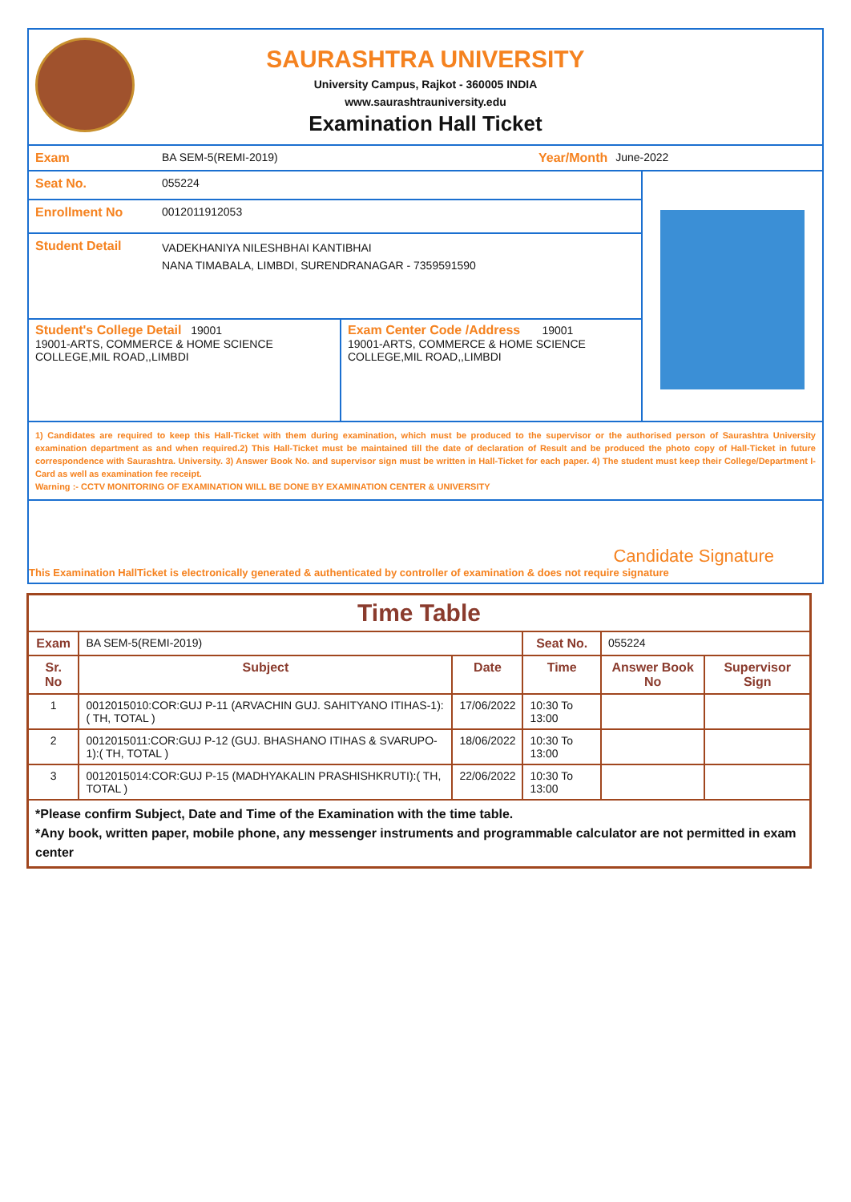SAURASHTRA UNIVERSITY
University Campus, Rajkot - 360005 INDIA
www.saurashtrauniversity.edu
Examination Hall Ticket
Exam BA SEM-5(REMI-2019) Year/Month June-2022
Seat No. 055224
Enrollment No 0012011912053
Student Detail
VADEKHANIYA NILESHBHAI KANTIBHAI
NANA TIMABALA, LIMBDI, SURENDRANAGAR - 7359591590
Student's College Detail 19001
19001-ARTS, COMMERCE & HOME SCIENCE COLLEGE,MIL ROAD,,LIMBDI
Exam Center Code /Address 19001
19001-ARTS, COMMERCE & HOME SCIENCE COLLEGE,MIL ROAD,,LIMBDI
1) Candidates are required to keep this Hall-Ticket with them during examination, which must be produced to the supervisor or the authorised person of Saurashtra University examination department as and when required.2) This Hall-Ticket must be maintained till the date of declaration of Result and be produced the photo copy of Hall-Ticket in future correspondence with Saurashtra. University. 3) Answer Book No. and supervisor sign must be written in Hall-Ticket for each paper. 4) The student must keep their College/Department I-Card as well as examination fee receipt.
Warning :- CCTV MONITORING OF EXAMINATION WILL BE DONE BY EXAMINATION CENTER & UNIVERSITY
Candidate Signature
This Examination HallTicket is electronically generated & authenticated by controller of examination & does not require signature
| Time Table | | | | | |
| --- | --- | --- | --- | --- | --- |
| Exam | BA SEM-5(REMI-2019) | | Seat No. | 055224 | |
| Sr. No | Subject | Date | Time | Answer Book No | Supervisor Sign |
| 1 | 0012015010:COR:GUJ P-11 (ARVACHIN GUJ. SAHITYANO ITIHAS-1):( TH, TOTAL ) | 17/06/2022 | 10:30 To 13:00 | | |
| 2 | 0012015011:COR:GUJ P-12 (GUJ. BHASHANO ITIHAS & SVARUPO-1):( TH, TOTAL ) | 18/06/2022 | 10:30 To 13:00 | | |
| 3 | 0012015014:COR:GUJ P-15 (MADHYAKALIN PRASHISHKRUTI):( TH, TOTAL ) | 22/06/2022 | 10:30 To 13:00 | | |
| *Please confirm Subject, Date and Time of the Examination with the time table. *Any book, written paper, mobile phone, any messenger instruments and programmable calculator are not permitted in exam center | | | | | |